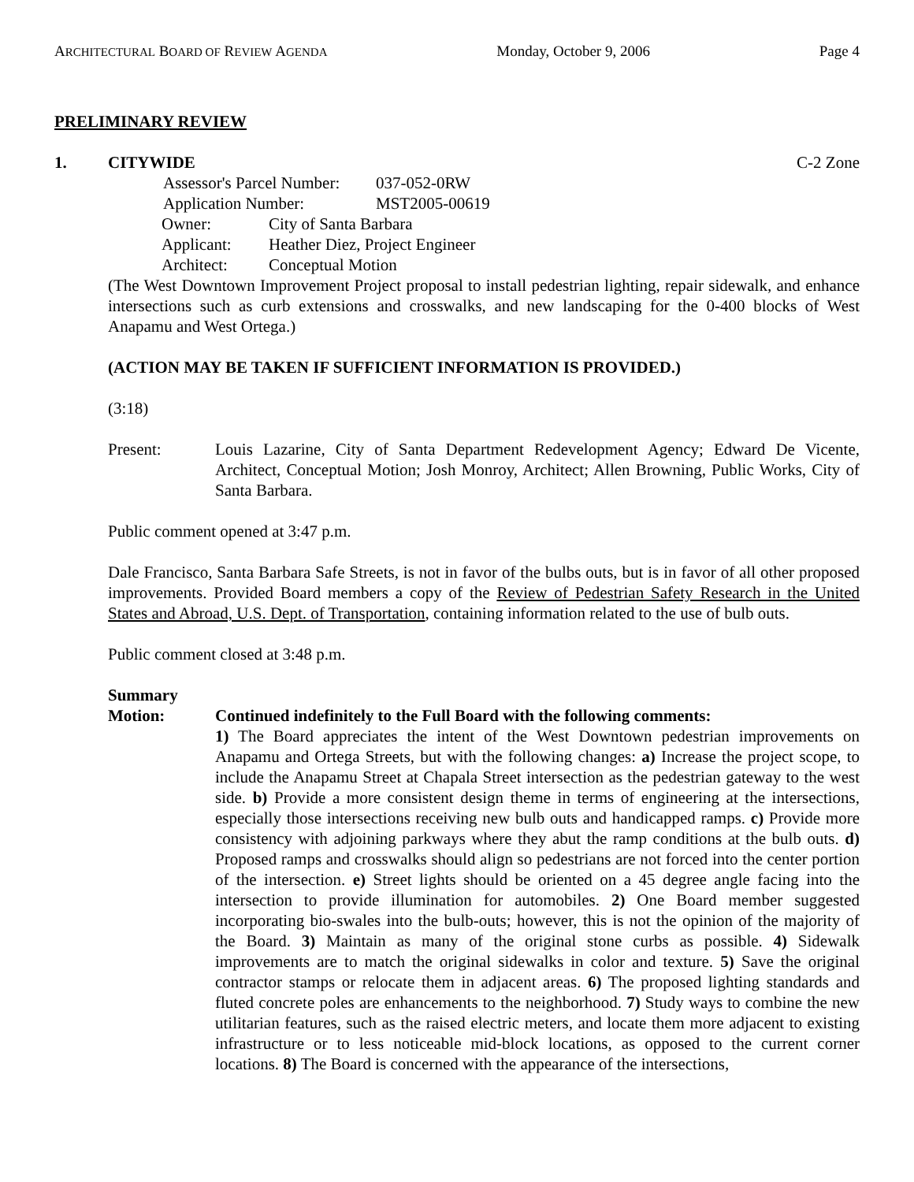ARCHITECTURAL BOARD OF REVIEW AGENDA Monday, October 9, 2006 Page 4
PRELIMINARY REVIEW
1. CITYWIDE C-2 Zone
Assessor's Parcel Number: 037-052-0RW
Application Number: MST2005-00619
Owner: City of Santa Barbara
Applicant: Heather Diez, Project Engineer
Architect: Conceptual Motion
(The West Downtown Improvement Project proposal to install pedestrian lighting, repair sidewalk, and enhance intersections such as curb extensions and crosswalks, and new landscaping for the 0-400 blocks of West Anapamu and West Ortega.)
(ACTION MAY BE TAKEN IF SUFFICIENT INFORMATION IS PROVIDED.)
(3:18)
Present: Louis Lazarine, City of Santa Department Redevelopment Agency; Edward De Vicente, Architect, Conceptual Motion; Josh Monroy, Architect; Allen Browning, Public Works, City of Santa Barbara.
Public comment opened at 3:47 p.m.
Dale Francisco, Santa Barbara Safe Streets, is not in favor of the bulbs outs, but is in favor of all other proposed improvements. Provided Board members a copy of the Review of Pedestrian Safety Research in the United States and Abroad, U.S. Dept. of Transportation, containing information related to the use of bulb outs.
Public comment closed at 3:48 p.m.
Summary
Motion: Continued indefinitely to the Full Board with the following comments:
1) The Board appreciates the intent of the West Downtown pedestrian improvements on Anapamu and Ortega Streets, but with the following changes: a) Increase the project scope, to include the Anapamu Street at Chapala Street intersection as the pedestrian gateway to the west side. b) Provide a more consistent design theme in terms of engineering at the intersections, especially those intersections receiving new bulb outs and handicapped ramps. c) Provide more consistency with adjoining parkways where they abut the ramp conditions at the bulb outs. d) Proposed ramps and crosswalks should align so pedestrians are not forced into the center portion of the intersection. e) Street lights should be oriented on a 45 degree angle facing into the intersection to provide illumination for automobiles. 2) One Board member suggested incorporating bio-swales into the bulb-outs; however, this is not the opinion of the majority of the Board. 3) Maintain as many of the original stone curbs as possible. 4) Sidewalk improvements are to match the original sidewalks in color and texture. 5) Save the original contractor stamps or relocate them in adjacent areas. 6) The proposed lighting standards and fluted concrete poles are enhancements to the neighborhood. 7) Study ways to combine the new utilitarian features, such as the raised electric meters, and locate them more adjacent to existing infrastructure or to less noticeable mid-block locations, as opposed to the current corner locations. 8) The Board is concerned with the appearance of the intersections,